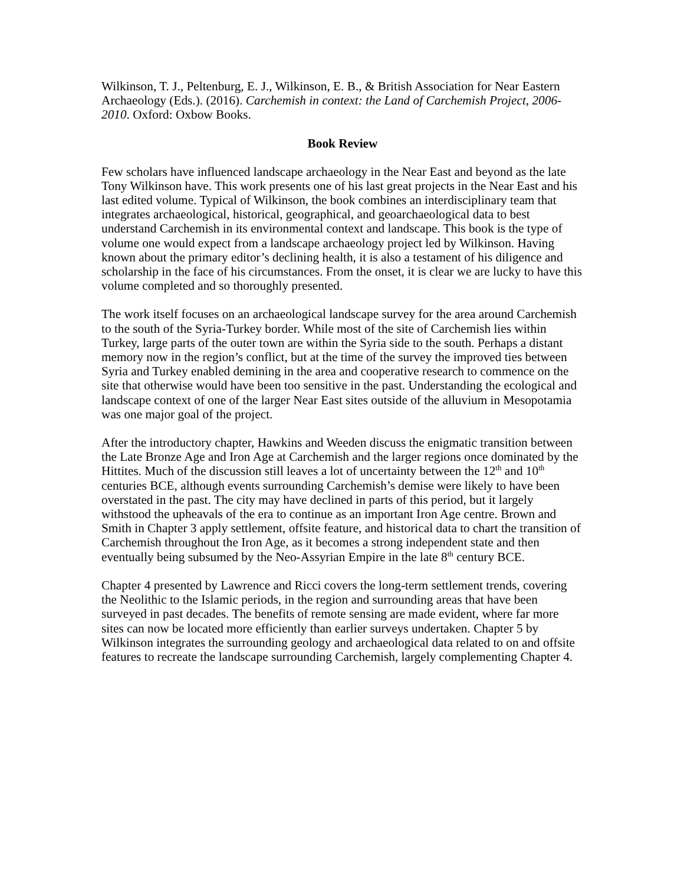Wilkinson, T. J., Peltenburg, E. J., Wilkinson, E. B., & British Association for Near Eastern Archaeology (Eds.). (2016). Carchemish in context: the Land of Carchemish Project, 2006-2010. Oxford: Oxbow Books.
Book Review
Few scholars have influenced landscape archaeology in the Near East and beyond as the late Tony Wilkinson have. This work presents one of his last great projects in the Near East and his last edited volume. Typical of Wilkinson, the book combines an interdisciplinary team that integrates archaeological, historical, geographical, and geoarchaeological data to best understand Carchemish in its environmental context and landscape. This book is the type of volume one would expect from a landscape archaeology project led by Wilkinson. Having known about the primary editor’s declining health, it is also a testament of his diligence and scholarship in the face of his circumstances. From the onset, it is clear we are lucky to have this volume completed and so thoroughly presented.
The work itself focuses on an archaeological landscape survey for the area around Carchemish to the south of the Syria-Turkey border. While most of the site of Carchemish lies within Turkey, large parts of the outer town are within the Syria side to the south. Perhaps a distant memory now in the region’s conflict, but at the time of the survey the improved ties between Syria and Turkey enabled demining in the area and cooperative research to commence on the site that otherwise would have been too sensitive in the past. Understanding the ecological and landscape context of one of the larger Near East sites outside of the alluvium in Mesopotamia was one major goal of the project.
After the introductory chapter, Hawkins and Weeden discuss the enigmatic transition between the Late Bronze Age and Iron Age at Carchemish and the larger regions once dominated by the Hittites. Much of the discussion still leaves a lot of uncertainty between the 12<sup>th</sup> and 10<sup>th</sup> centuries BCE, although events surrounding Carchemish’s demise were likely to have been overstated in the past. The city may have declined in parts of this period, but it largely withstood the upheavals of the era to continue as an important Iron Age centre. Brown and Smith in Chapter 3 apply settlement, offsite feature, and historical data to chart the transition of Carchemish throughout the Iron Age, as it becomes a strong independent state and then eventually being subsumed by the Neo-Assyrian Empire in the late 8<sup>th</sup> century BCE.
Chapter 4 presented by Lawrence and Ricci covers the long-term settlement trends, covering the Neolithic to the Islamic periods, in the region and surrounding areas that have been surveyed in past decades. The benefits of remote sensing are made evident, where far more sites can now be located more efficiently than earlier surveys undertaken. Chapter 5 by Wilkinson integrates the surrounding geology and archaeological data related to on and offsite features to recreate the landscape surrounding Carchemish, largely complementing Chapter 4.